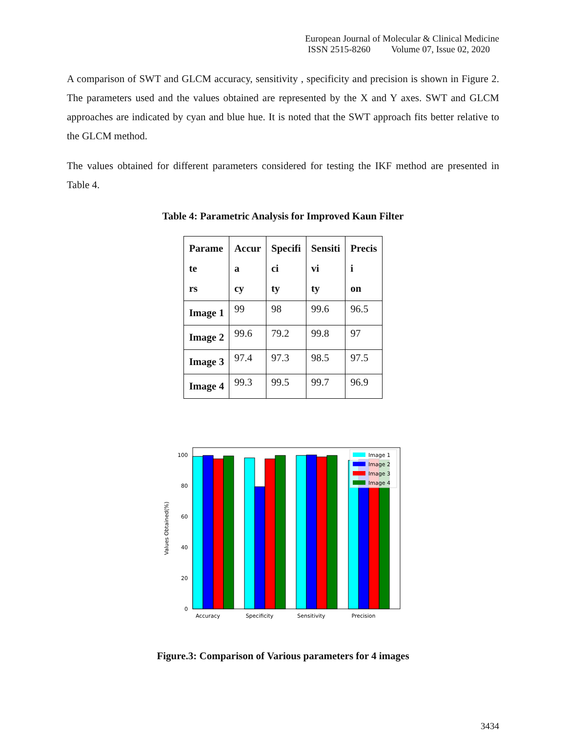European Journal of Molecular & Clinical Medicine
ISSN 2515-8260 Volume 07, Issue 02, 2020
A comparison of SWT and GLCM accuracy, sensitivity , specificity and precision is shown in Figure 2. The parameters used and the values obtained are represented by the X and Y axes. SWT and GLCM approaches are indicated by cyan and blue hue. It is noted that the SWT approach fits better relative to the GLCM method.
The values obtained for different parameters considered for testing the IKF method are presented in Table 4.
Table 4: Parametric Analysis for Improved Kaun Filter
| Parame te rs | Accur a cy | Specifi ci ty | Sensiti vi ty | Precis i on |
| --- | --- | --- | --- | --- |
| Image 1 | 99 | 98 | 99.6 | 96.5 |
| Image 2 | 99.6 | 79.2 | 99.8 | 97 |
| Image 3 | 97.4 | 97.3 | 98.5 | 97.5 |
| Image 4 | 99.3 | 99.5 | 99.7 | 96.9 |
0
20
40
60
80
100
Values Obtained(%)
Accuracy
Specificity
Sensitivity
Precision
Image 1
Image 2
Image 3
Image 4
Figure.3: Comparison of Various parameters for 4 images
3434